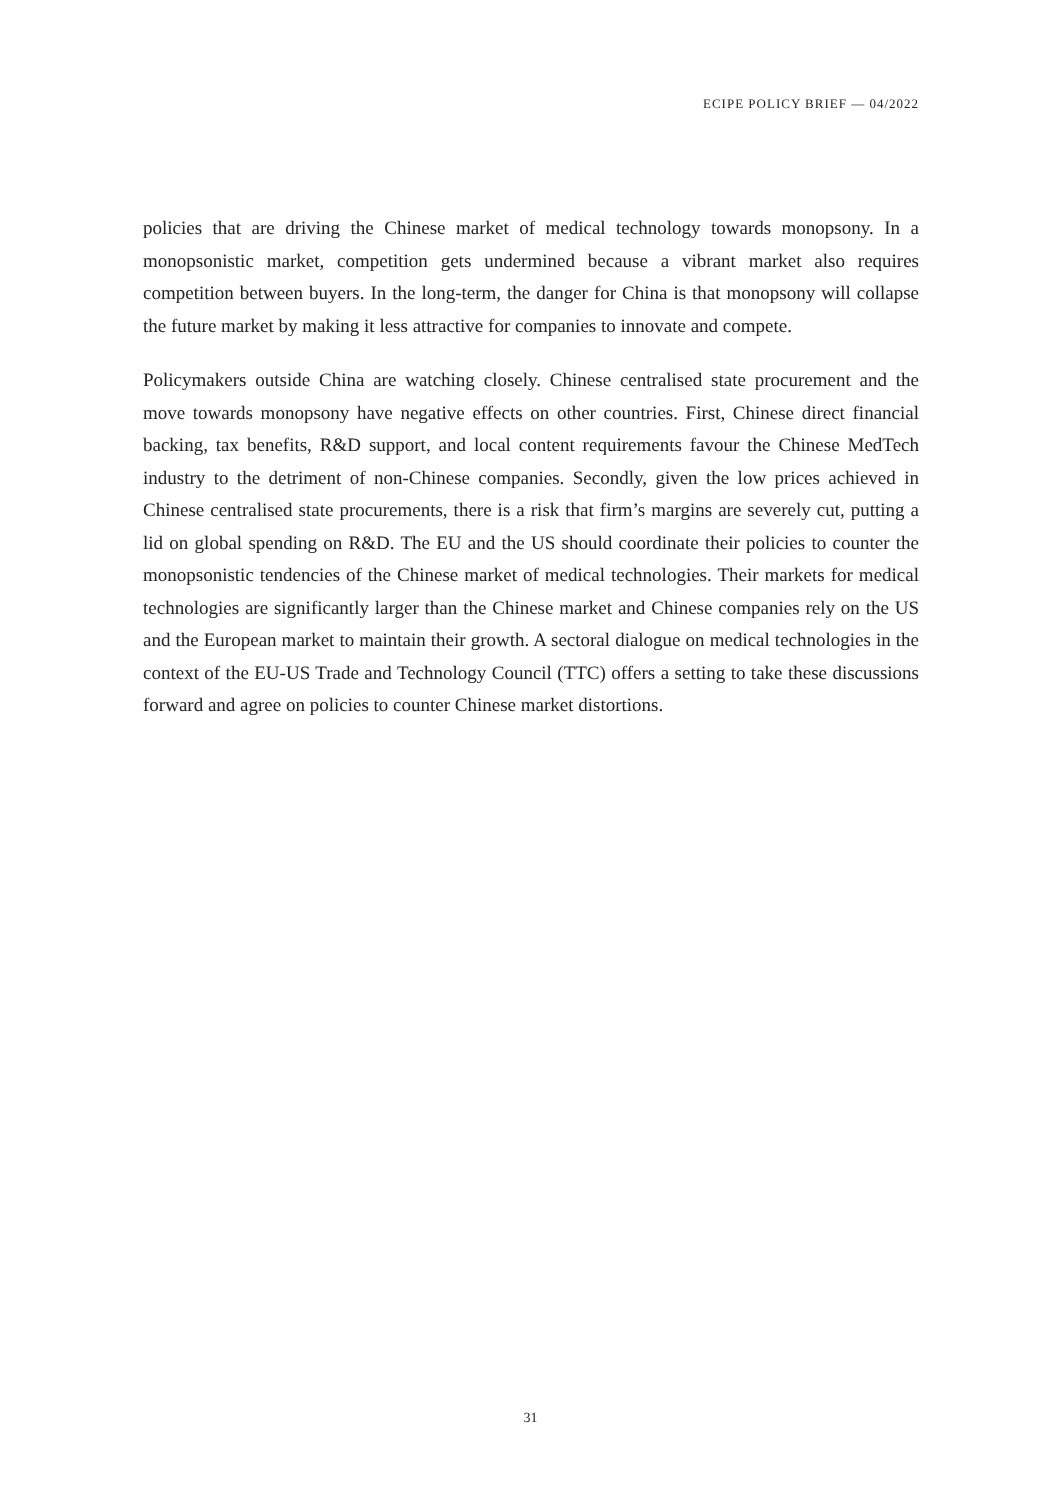ECIPE POLICY BRIEF — 04/2022
policies that are driving the Chinese market of medical technology towards monopsony. In a monopsonistic market, competition gets undermined because a vibrant market also requires competition between buyers. In the long-term, the danger for China is that monopsony will collapse the future market by making it less attractive for companies to innovate and compete.
Policymakers outside China are watching closely. Chinese centralised state procurement and the move towards monopsony have negative effects on other countries. First, Chinese direct financial backing, tax benefits, R&D support, and local content requirements favour the Chinese MedTech industry to the detriment of non-Chinese companies. Secondly, given the low prices achieved in Chinese centralised state procurements, there is a risk that firm’s margins are severely cut, putting a lid on global spending on R&D. The EU and the US should coordinate their policies to counter the monopsonistic tendencies of the Chinese market of medical technologies. Their markets for medical technologies are significantly larger than the Chinese market and Chinese companies rely on the US and the European market to maintain their growth. A sectoral dialogue on medical technologies in the context of the EU-US Trade and Technology Council (TTC) offers a setting to take these discussions forward and agree on policies to counter Chinese market distortions.
31